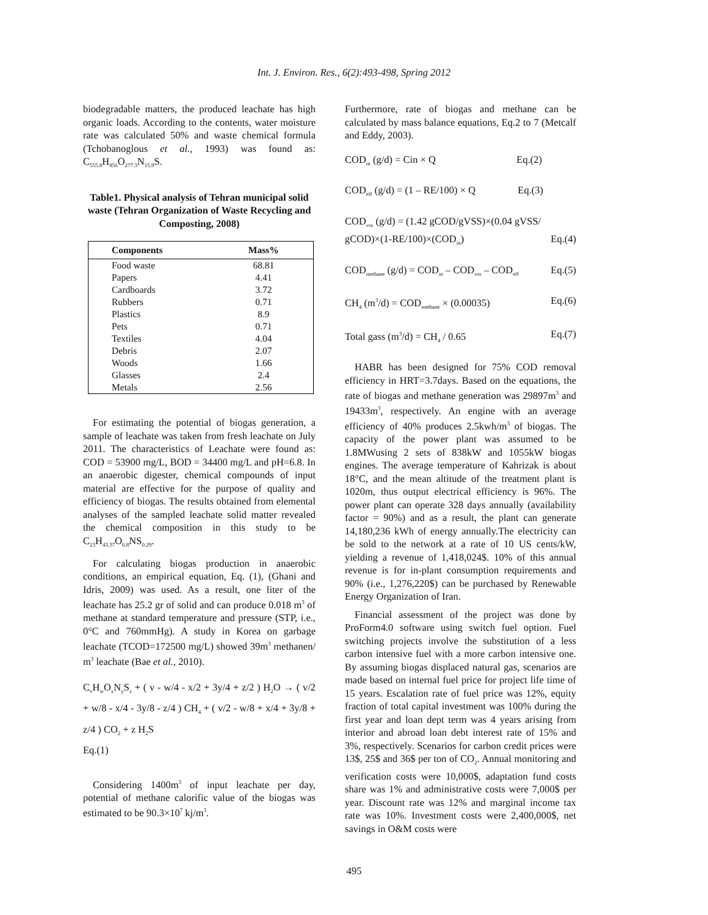Int. J. Environ. Res., 6(2):493-498, Spring 2012
biodegradable matters, the produced leachate has high organic loads. According to the contents, water moisture rate was calculated 50% and waste chemical formula (Tchobanoglous et al., 1993) was found as: C<sub>555.8</sub>H<sub>856</sub>O<sub>277.3</sub>N<sub>15.9</sub>S.
Table1. Physical analysis of Tehran municipal solid waste (Tehran Organization of Waste Recycling and Composting, 2008)
| Components | Mass% |
| --- | --- |
| Food waste | 68.81 |
| Papers | 4.41 |
| Cardboards | 3.72 |
| Rubbers | 0.71 |
| Plastics | 8.9 |
| Pets | 0.71 |
| Textiles | 4.04 |
| Debris | 2.07 |
| Woods | 1.66 |
| Glasses | 2.4 |
| Metals | 2.56 |
For estimating the potential of biogas generation, a sample of leachate was taken from fresh leachate on July 2011. The characteristics of Leachate were found as: COD = 53900 mg/L, BOD = 34400 mg/L and pH=6.8. In an anaerobic digester, chemical compounds of input material are effective for the purpose of quality and efficiency of biogas. The results obtained from elemental analyses of the sampled leachate solid matter revealed the chemical composition in this study to be C<sub>23</sub>H<sub>43.37</sub>O<sub>6.8</sub>NS<sub>0.29</sub>.
For calculating biogas production in anaerobic conditions, an empirical equation, Eq. (1), (Ghani and Idris, 2009) was used. As a result, one liter of the leachate has 25.2 gr of solid and can produce 0.018 m<sup>3</sup> of methane at standard temperature and pressure (STP, i.e., 0°C and 760mmHg). A study in Korea on garbage leachate (TCOD=172500 mg/L) showed 39m<sup>3</sup> methanen/ m<sup>3</sup> leachate (Bae et al., 2010).
C<sub>v</sub>H<sub>w</sub>O<sub>x</sub>N<sub>y</sub>S<sub>z</sub> + ( v - w/4 - x/2 + 3y/4 + z/2 ) H<sub>2</sub>O → ( v/2 + w/8 - x/4 - 3y/8 - z/4 ) CH<sub>4</sub> + ( v/2 - w/8 + x/4 + 3y/8 + z/4 ) CO<sub>2</sub> + z H<sub>2</sub>S
Eq.(1)
Considering 1400m<sup>3</sup> of input leachate per day, potential of methane calorific value of the biogas was estimated to be 90.3×10<sup>7</sup> kj/m<sup>3</sup>.
Furthermore, rate of biogas and methane can be calculated by mass balance equations, Eq.2 to 7 (Metcalf and Eddy, 2003).
COD<sub>in</sub> (g/d) = Cin × Q Eq.(2)
COD<sub>eff</sub> (g/d) = (1 – RE/100) × Q Eq.(3)
COD<sub>vss</sub> (g/d) = (1.42 gCOD/gVSS)×(0.04 gVSS/ gCOD)×(1-RE/100)×(COD<sub>in</sub>) Eq.(4)
COD<sub>methane</sub> (g/d) = COD<sub>in</sub> – COD<sub>vss</sub> – COD<sub>eff</sub> Eq.(5)
CH<sub>4</sub> (m<sup>3</sup>/d) = COD<sub>methane</sub> × (0.00035) Eq.(6)
Total gass (m<sup>3</sup>/d) = CH<sub>4</sub> / 0.65 Eq.(7)
HABR has been designed for 75% COD removal efficiency in HRT=3.7days. Based on the equations, the rate of biogas and methane generation was 29897m<sup>3</sup> and 19433m<sup>3</sup>, respectively. An engine with an average efficiency of 40% produces 2.5kwh/m<sup>3</sup> of biogas. The capacity of the power plant was assumed to be 1.8MWusing 2 sets of 838kW and 1055kW biogas engines. The average temperature of Kahrizak is about 18°C, and the mean altitude of the treatment plant is 1020m, thus output electrical efficiency is 96%. The power plant can operate 328 days annually (availability factor = 90%) and as a result, the plant can generate 14,180,236 kWh of energy annually.The electricity can be sold to the network at a rate of 10 US cents/kW, yielding a revenue of 1,418,024$. 10% of this annual revenue is for in-plant consumption requirements and 90% (i.e., 1,276,220$) can be purchased by Renewable Energy Organization of Iran.
Financial assessment of the project was done by ProForm4.0 software using switch fuel option. Fuel switching projects involve the substitution of a less carbon intensive fuel with a more carbon intensive one. By assuming biogas displaced natural gas, scenarios are made based on internal fuel price for project life time of 15 years. Escalation rate of fuel price was 12%, equity fraction of total capital investment was 100% during the first year and loan dept term was 4 years arising from interior and abroad loan debt interest rate of 15% and 3%, respectively. Scenarios for carbon credit prices were 13$, 25$ and 36$ per ton of CO<sub>2</sub>. Annual monitoring and verification costs were 10,000$, adaptation fund costs share was 1% and administrative costs were 7,000$ per year. Discount rate was 12% and marginal income tax rate was 10%. Investment costs were 2,400,000$, net savings in O&M costs were
495